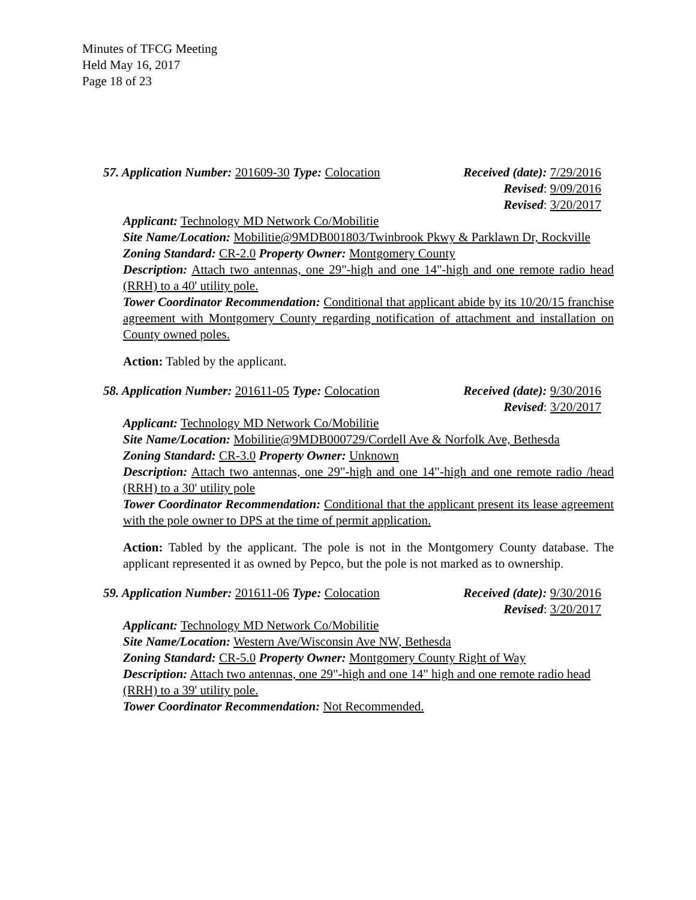Minutes of TFCG Meeting
Held May 16, 2017
Page 18 of 23
57. Application Number: 201609-30 Type: Colocation
Received (date): 7/29/2016
Revised: 9/09/2016
Revised: 3/20/2017
Applicant: Technology MD Network Co/Mobilitie
Site Name/Location: Mobilitie@9MDB001803/Twinbrook Pkwy & Parklawn Dr, Rockville
Zoning Standard: CR-2.0 Property Owner: Montgomery County
Description: Attach two antennas, one 29"-high and one 14"-high and one remote radio head (RRH) to a 40' utility pole.
Tower Coordinator Recommendation: Conditional that applicant abide by its 10/20/15 franchise agreement with Montgomery County regarding notification of attachment and installation on County owned poles.
Action: Tabled by the applicant.
58. Application Number: 201611-05 Type: Colocation
Received (date): 9/30/2016
Revised: 3/20/2017
Applicant: Technology MD Network Co/Mobilitie
Site Name/Location: Mobilitie@9MDB000729/Cordell Ave & Norfolk Ave, Bethesda
Zoning Standard: CR-3.0 Property Owner: Unknown
Description: Attach two antennas, one 29"-high and one 14"-high and one remote radio /head (RRH) to a 30' utility pole
Tower Coordinator Recommendation: Conditional that the applicant present its lease agreement with the pole owner to DPS at the time of permit application.
Action: Tabled by the applicant. The pole is not in the Montgomery County database. The applicant represented it as owned by Pepco, but the pole is not marked as to ownership.
59. Application Number: 201611-06 Type: Colocation
Received (date): 9/30/2016
Revised: 3/20/2017
Applicant: Technology MD Network Co/Mobilitie
Site Name/Location: Western Ave/Wisconsin Ave NW, Bethesda
Zoning Standard: CR-5.0 Property Owner: Montgomery County Right of Way
Description: Attach two antennas, one 29"-high and one 14" high and one remote radio head (RRH) to a 39' utility pole.
Tower Coordinator Recommendation: Not Recommended.